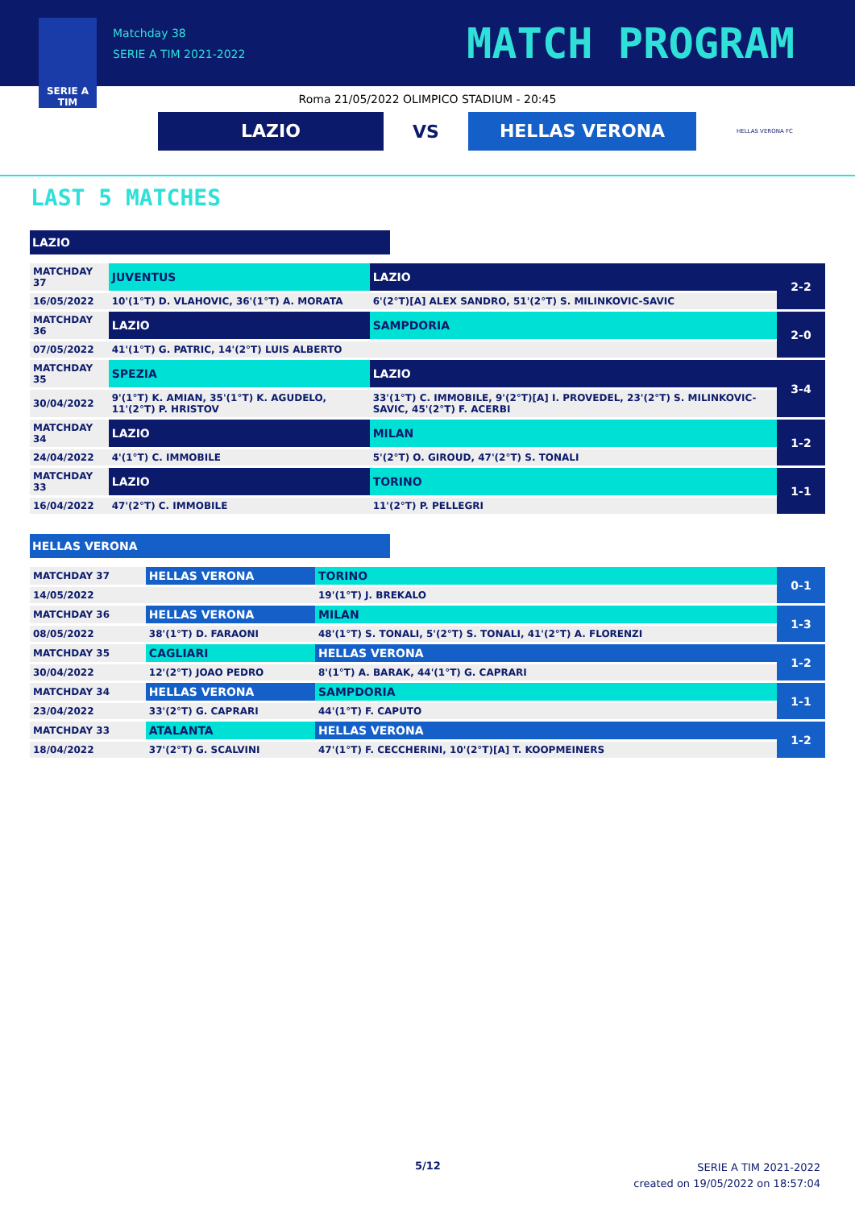SERIE A
TIM
Matchday 38
SERIE A TIM 2021-2022
MATCH PROGRAM
Roma 21/05/2022 OLIMPICO STADIUM - 20:45
LAZIO
VS
HELLAS VERONA
HELLAS VERONA FC
LAST 5 MATCHES
LAZIO
| MATCHDAY 37 | JUVENTUS | LAZIO | 2-2 |
| 16/05/2022 | 10'(1°T) D. VLAHOVIC, 36'(1°T) A. MORATA | 6'(2°T)[A] ALEX SANDRO, 51'(2°T) S. MILINKOVIC-SAVIC | |
| MATCHDAY 36 | LAZIO | SAMPDORIA | 2-0 |
| 07/05/2022 | 41'(1°T) G. PATRIC, 14'(2°T) LUIS ALBERTO | | |
| MATCHDAY 35 | SPEZIA | LAZIO | 3-4 |
| 30/04/2022 | 9'(1°T) K. AMIAN, 35'(1°T) K. AGUDELO, 11'(2°T) P. HRISTOV | 33'(1°T) C. IMMOBILE, 9'(2°T)[A] I. PROVEDEL, 23'(2°T) S. MILINKOVIC-SAVIC, 45'(2°T) F. ACERBI | |
| MATCHDAY 34 | LAZIO | MILAN | 1-2 |
| 24/04/2022 | 4'(1°T) C. IMMOBILE | 5'(2°T) O. GIROUD, 47'(2°T) S. TONALI | |
| MATCHDAY 33 | LAZIO | TORINO | 1-1 |
| 16/04/2022 | 47'(2°T) C. IMMOBILE | 11'(2°T) P. PELLEGRI | |
HELLAS VERONA
| MATCHDAY 37 | HELLAS VERONA | TORINO | 0-1 |
| 14/05/2022 | | 19'(1°T) J. BREKALO | |
| MATCHDAY 36 | HELLAS VERONA | MILAN | 1-3 |
| 08/05/2022 | 38'(1°T) D. FARAONI | 48'(1°T) S. TONALI, 5'(2°T) S. TONALI, 41'(2°T) A. FLORENZI | |
| MATCHDAY 35 | CAGLIARI | HELLAS VERONA | 1-2 |
| 30/04/2022 | 12'(2°T) JOAO PEDRO | 8'(1°T) A. BARAK, 44'(1°T) G. CAPRARI | |
| MATCHDAY 34 | HELLAS VERONA | SAMPDORIA | 1-1 |
| 23/04/2022 | 33'(2°T) G. CAPRARI | 44'(1°T) F. CAPUTO | |
| MATCHDAY 33 | ATALANTA | HELLAS VERONA | 1-2 |
| 18/04/2022 | 37'(2°T) G. SCALVINI | 47'(1°T) F. CECCHERINI, 10'(2°T)[A] T. KOOPMEINERS | |
5/12
SERIE A TIM 2021-2022
created on 19/05/2022 on 18:57:04